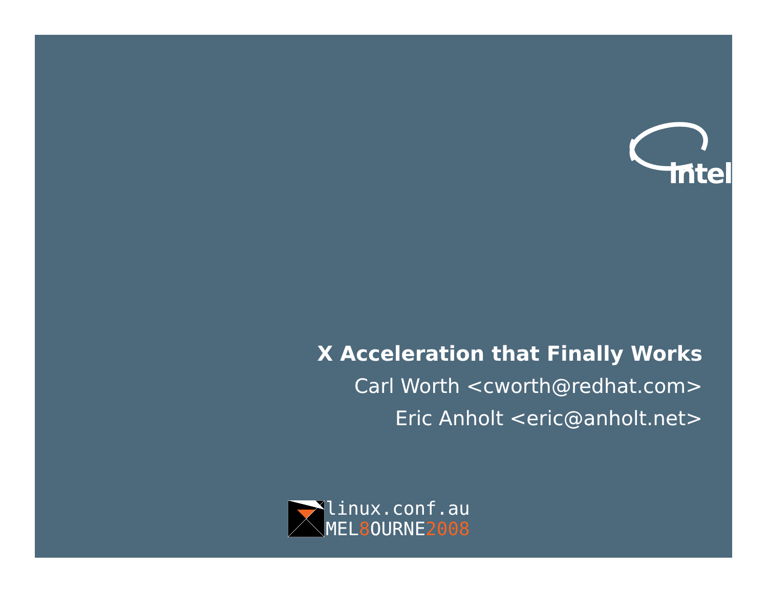intel
X Acceleration that Finally Works
Carl Worth <cworth@redhat.com>
Eric Anholt <eric@anholt.net>
linux.conf.au
MEL8 OURNE2008